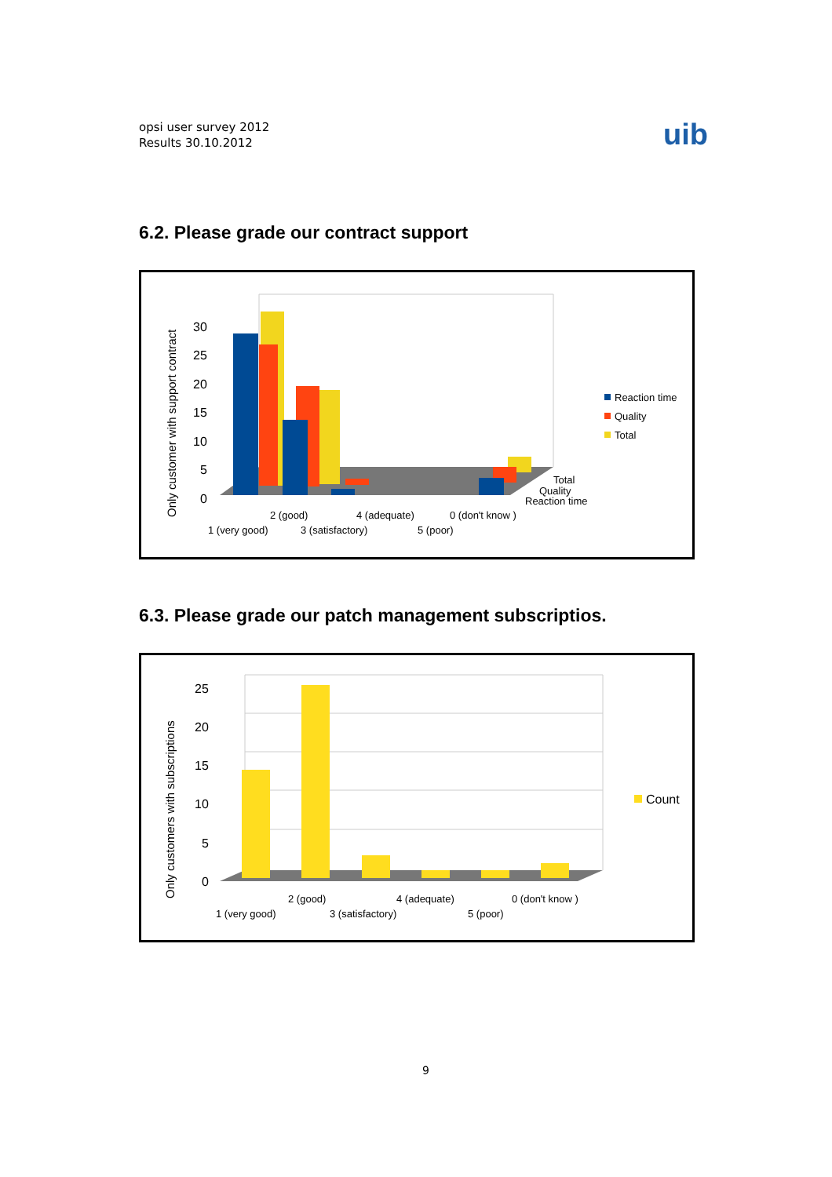opsi user survey 2012
Results 30.10.2012
uib
6.2. Please grade our contract support
Only customer with support contract
30
25
20
15
10
5
0
2 (good)
4 (adequate)
0 (don't know )
1 (very good)
3 (satisfactory)
5 (poor)
Total
Quality
Reaction time
Reaction time
Quality
Total
6.3. Please grade our patch management subscriptios.
Only customers with subscriptions
25
20
15
10
5
0
2 (good)
4 (adequate)
0 (don't know )
1 (very good)
3 (satisfactory)
5 (poor)
Count
9